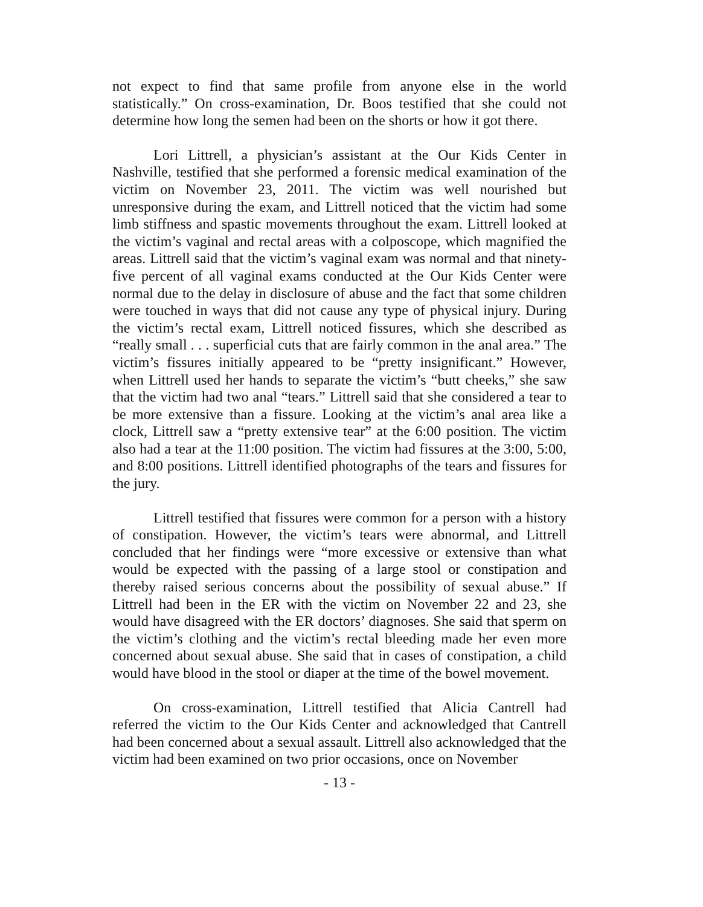not expect to find that same profile from anyone else in the world statistically.” On cross-examination, Dr. Boos testified that she could not determine how long the semen had been on the shorts or how it got there.
Lori Littrell, a physician’s assistant at the Our Kids Center in Nashville, testified that she performed a forensic medical examination of the victim on November 23, 2011. The victim was well nourished but unresponsive during the exam, and Littrell noticed that the victim had some limb stiffness and spastic movements throughout the exam. Littrell looked at the victim’s vaginal and rectal areas with a colposcope, which magnified the areas. Littrell said that the victim’s vaginal exam was normal and that ninety-five percent of all vaginal exams conducted at the Our Kids Center were normal due to the delay in disclosure of abuse and the fact that some children were touched in ways that did not cause any type of physical injury. During the victim’s rectal exam, Littrell noticed fissures, which she described as “really small . . . superficial cuts that are fairly common in the anal area.” The victim’s fissures initially appeared to be “pretty insignificant.” However, when Littrell used her hands to separate the victim’s “butt cheeks,” she saw that the victim had two anal “tears.” Littrell said that she considered a tear to be more extensive than a fissure. Looking at the victim’s anal area like a clock, Littrell saw a “pretty extensive tear” at the 6:00 position. The victim also had a tear at the 11:00 position. The victim had fissures at the 3:00, 5:00, and 8:00 positions. Littrell identified photographs of the tears and fissures for the jury.
Littrell testified that fissures were common for a person with a history of constipation. However, the victim’s tears were abnormal, and Littrell concluded that her findings were “more excessive or extensive than what would be expected with the passing of a large stool or constipation and thereby raised serious concerns about the possibility of sexual abuse.” If Littrell had been in the ER with the victim on November 22 and 23, she would have disagreed with the ER doctors’ diagnoses. She said that sperm on the victim’s clothing and the victim’s rectal bleeding made her even more concerned about sexual abuse. She said that in cases of constipation, a child would have blood in the stool or diaper at the time of the bowel movement.
On cross-examination, Littrell testified that Alicia Cantrell had referred the victim to the Our Kids Center and acknowledged that Cantrell had been concerned about a sexual assault. Littrell also acknowledged that the victim had been examined on two prior occasions, once on November
- 13 -